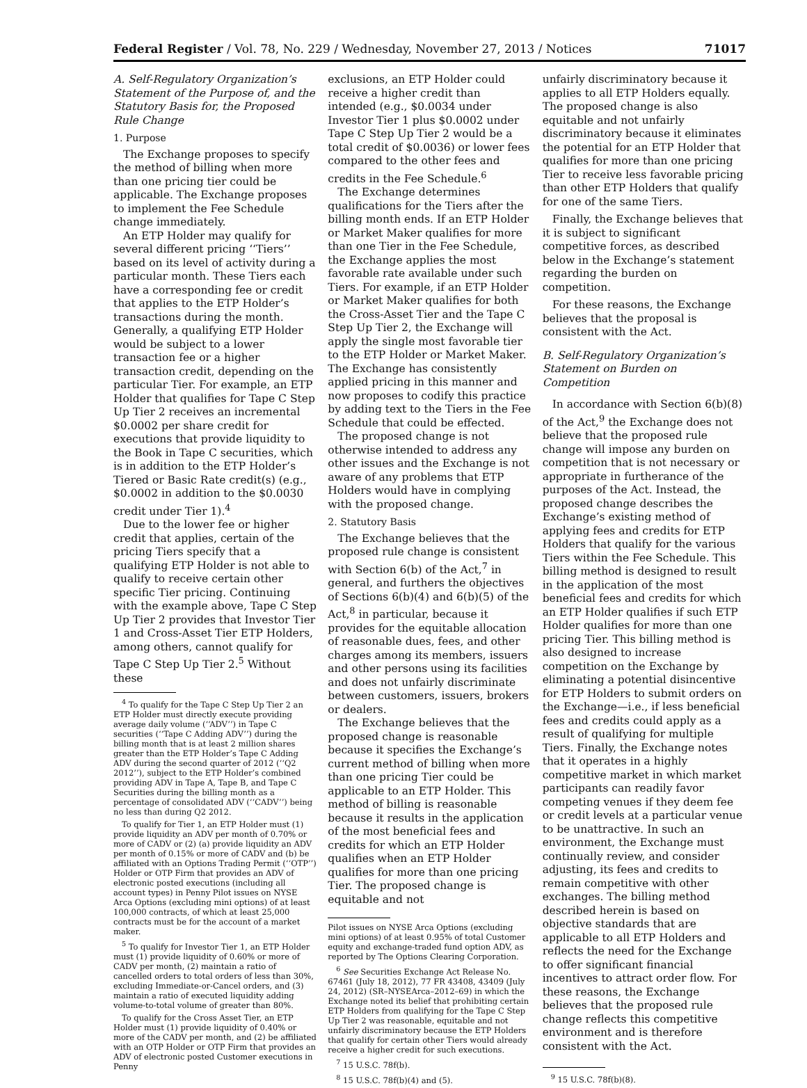Federal Register / Vol. 78, No. 229 / Wednesday, November 27, 2013 / Notices 71017
A. Self-Regulatory Organization’s Statement of the Purpose of, and the Statutory Basis for, the Proposed Rule Change
1. Purpose
The Exchange proposes to specify the method of billing when more than one pricing tier could be applicable. The Exchange proposes to implement the Fee Schedule change immediately.
An ETP Holder may qualify for several different pricing ‘‘Tiers’’ based on its level of activity during a particular month. These Tiers each have a corresponding fee or credit that applies to the ETP Holder’s transactions during the month. Generally, a qualifying ETP Holder would be subject to a lower transaction fee or a higher transaction credit, depending on the particular Tier. For example, an ETP Holder that qualifies for Tape C Step Up Tier 2 receives an incremental $0.0002 per share credit for executions that provide liquidity to the Book in Tape C securities, which is in addition to the ETP Holder’s Tiered or Basic Rate credit(s) (e.g., $0.0002 in addition to the $0.0030 credit under Tier 1).<sup>4</sup>
Due to the lower fee or higher credit that applies, certain of the pricing Tiers specify that a qualifying ETP Holder is not able to qualify to receive certain other specific Tier pricing. Continuing with the example above, Tape C Step Up Tier 2 provides that Investor Tier 1 and Cross-Asset Tier ETP Holders, among others, cannot qualify for Tape C Step Up Tier 2.<sup>5</sup> Without these
<sup>4</sup> To qualify for the Tape C Step Up Tier 2 an ETP Holder must directly execute providing average daily volume (‘‘ADV’’) in Tape C securities (‘‘Tape C Adding ADV’’) during the billing month that is at least 2 million shares greater than the ETP Holder’s Tape C Adding ADV during the second quarter of 2012 (‘‘Q2 2012’’), subject to the ETP Holder’s combined providing ADV in Tape A, Tape B, and Tape C Securities during the billing month as a percentage of consolidated ADV (‘‘CADV’’) being no less than during Q2 2012.
To qualify for Tier 1, an ETP Holder must (1) provide liquidity an ADV per month of 0.70% or more of CADV or (2) (a) provide liquidity an ADV per month of 0.15% or more of CADV and (b) be affiliated with an Options Trading Permit (‘‘OTP’’) Holder or OTP Firm that provides an ADV of electronic posted executions (including all account types) in Penny Pilot issues on NYSE Arca Options (excluding mini options) of at least 100,000 contracts, of which at least 25,000 contracts must be for the account of a market maker.
<sup>5</sup> To qualify for Investor Tier 1, an ETP Holder must (1) provide liquidity of 0.60% or more of CADV per month, (2) maintain a ratio of cancelled orders to total orders of less than 30%, excluding Immediate-or-Cancel orders, and (3) maintain a ratio of executed liquidity adding volume-to-total volume of greater than 80%.
To qualify for the Cross Asset Tier, an ETP Holder must (1) provide liquidity of 0.40% or more of the CADV per month, and (2) be affiliated with an OTP Holder or OTP Firm that provides an ADV of electronic posted Customer executions in Penny
exclusions, an ETP Holder could receive a higher credit than intended (e.g., $0.0034 under Investor Tier 1 plus $0.0002 under Tape C Step Up Tier 2 would be a total credit of $0.0036) or lower fees compared to the other fees and credits in the Fee Schedule.<sup>6</sup>
The Exchange determines qualifications for the Tiers after the billing month ends. If an ETP Holder or Market Maker qualifies for more than one Tier in the Fee Schedule, the Exchange applies the most favorable rate available under such Tiers. For example, if an ETP Holder or Market Maker qualifies for both the Cross-Asset Tier and the Tape C Step Up Tier 2, the Exchange will apply the single most favorable tier to the ETP Holder or Market Maker. The Exchange has consistently applied pricing in this manner and now proposes to codify this practice by adding text to the Tiers in the Fee Schedule that could be effected.
The proposed change is not otherwise intended to address any other issues and the Exchange is not aware of any problems that ETP Holders would have in complying with the proposed change.
2. Statutory Basis
The Exchange believes that the proposed rule change is consistent with Section 6(b) of the Act,<sup>7</sup> in general, and furthers the objectives of Sections 6(b)(4) and 6(b)(5) of the Act,<sup>8</sup> in particular, because it provides for the equitable allocation of reasonable dues, fees, and other charges among its members, issuers and other persons using its facilities and does not unfairly discriminate between customers, issuers, brokers or dealers.
The Exchange believes that the proposed change is reasonable because it specifies the Exchange’s current method of billing when more than one pricing Tier could be applicable to an ETP Holder. This method of billing is reasonable because it results in the application of the most beneficial fees and credits for which an ETP Holder qualifies when an ETP Holder qualifies for more than one pricing Tier. The proposed change is equitable and not
Pilot issues on NYSE Arca Options (excluding mini options) of at least 0.95% of total Customer equity and exchange-traded fund option ADV, as reported by The Options Clearing Corporation.
<sup>6</sup> See Securities Exchange Act Release No. 67461 (July 18, 2012), 77 FR 43408, 43409 (July 24, 2012) (SR–NYSEArca–2012–69) in which the Exchange noted its belief that prohibiting certain ETP Holders from qualifying for the Tape C Step Up Tier 2 was reasonable, equitable and not unfairly discriminatory because the ETP Holders that qualify for certain other Tiers would already receive a higher credit for such executions.
<sup>7</sup> 15 U.S.C. 78f(b).
<sup>8</sup> 15 U.S.C. 78f(b)(4) and (5).
unfairly discriminatory because it applies to all ETP Holders equally. The proposed change is also equitable and not unfairly discriminatory because it eliminates the potential for an ETP Holder that qualifies for more than one pricing Tier to receive less favorable pricing than other ETP Holders that qualify for one of the same Tiers.
Finally, the Exchange believes that it is subject to significant competitive forces, as described below in the Exchange’s statement regarding the burden on competition.
For these reasons, the Exchange believes that the proposal is consistent with the Act.
B. Self-Regulatory Organization’s Statement on Burden on Competition
In accordance with Section 6(b)(8) of the Act,<sup>9</sup> the Exchange does not believe that the proposed rule change will impose any burden on competition that is not necessary or appropriate in furtherance of the purposes of the Act. Instead, the proposed change describes the Exchange’s existing method of applying fees and credits for ETP Holders that qualify for the various Tiers within the Fee Schedule. This billing method is designed to result in the application of the most beneficial fees and credits for which an ETP Holder qualifies if such ETP Holder qualifies for more than one pricing Tier. This billing method is also designed to increase competition on the Exchange by eliminating a potential disincentive for ETP Holders to submit orders on the Exchange—i.e., if less beneficial fees and credits could apply as a result of qualifying for multiple Tiers. Finally, the Exchange notes that it operates in a highly competitive market in which market participants can readily favor competing venues if they deem fee or credit levels at a particular venue to be unattractive. In such an environment, the Exchange must continually review, and consider adjusting, its fees and credits to remain competitive with other exchanges. The billing method described herein is based on objective standards that are applicable to all ETP Holders and reflects the need for the Exchange to offer significant financial incentives to attract order flow. For these reasons, the Exchange believes that the proposed rule change reflects this competitive environment and is therefore consistent with the Act.
<sup>9</sup> 15 U.S.C. 78f(b)(8).